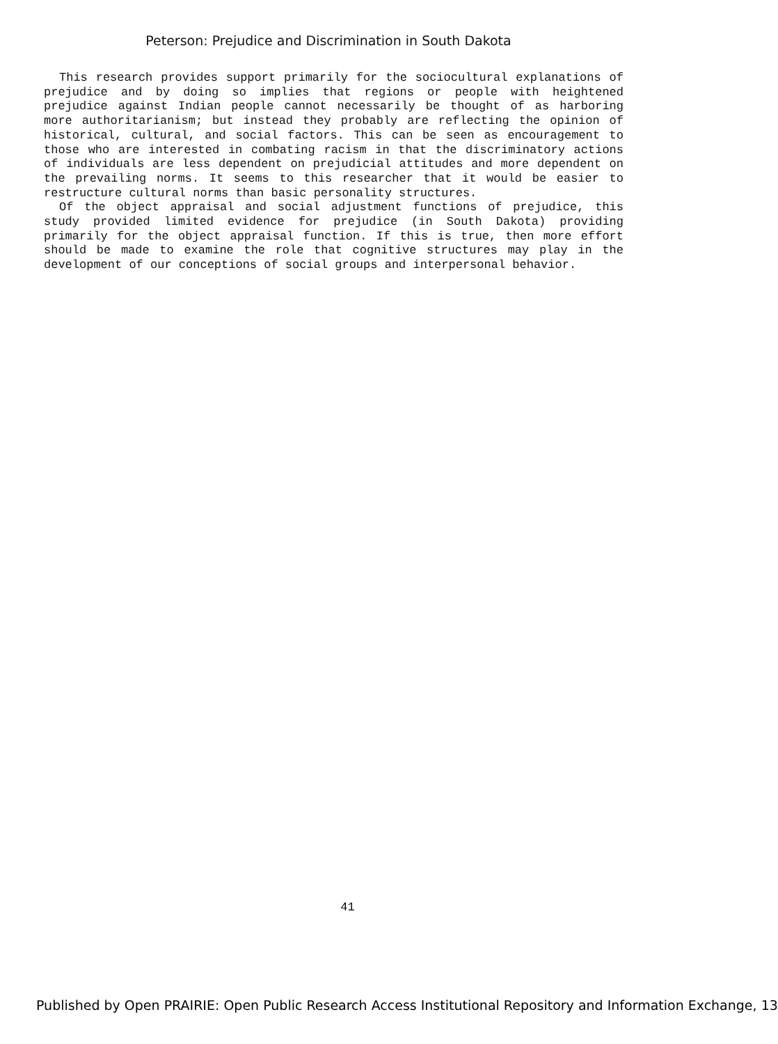Peterson: Prejudice and Discrimination in South Dakota
This research provides support primarily for the sociocultural explanations of prejudice and by doing so implies that regions or people with heightened prejudice against Indian people cannot necessarily be thought of as harboring more authoritarianism; but instead they probably are reflecting the opinion of historical, cultural, and social factors. This can be seen as encouragement to those who are interested in combating racism in that the discriminatory actions of individuals are less dependent on prejudicial attitudes and more dependent on the prevailing norms. It seems to this researcher that it would be easier to restructure cultural norms than basic personality structures.
Of the object appraisal and social adjustment functions of prejudice, this study provided limited evidence for prejudice (in South Dakota) providing primarily for the object appraisal function. If this is true, then more effort should be made to examine the role that cognitive structures may play in the development of our conceptions of social groups and interpersonal behavior.
41
Published by Open PRAIRIE: Open Public Research Access Institutional Repository and Information Exchange, 13